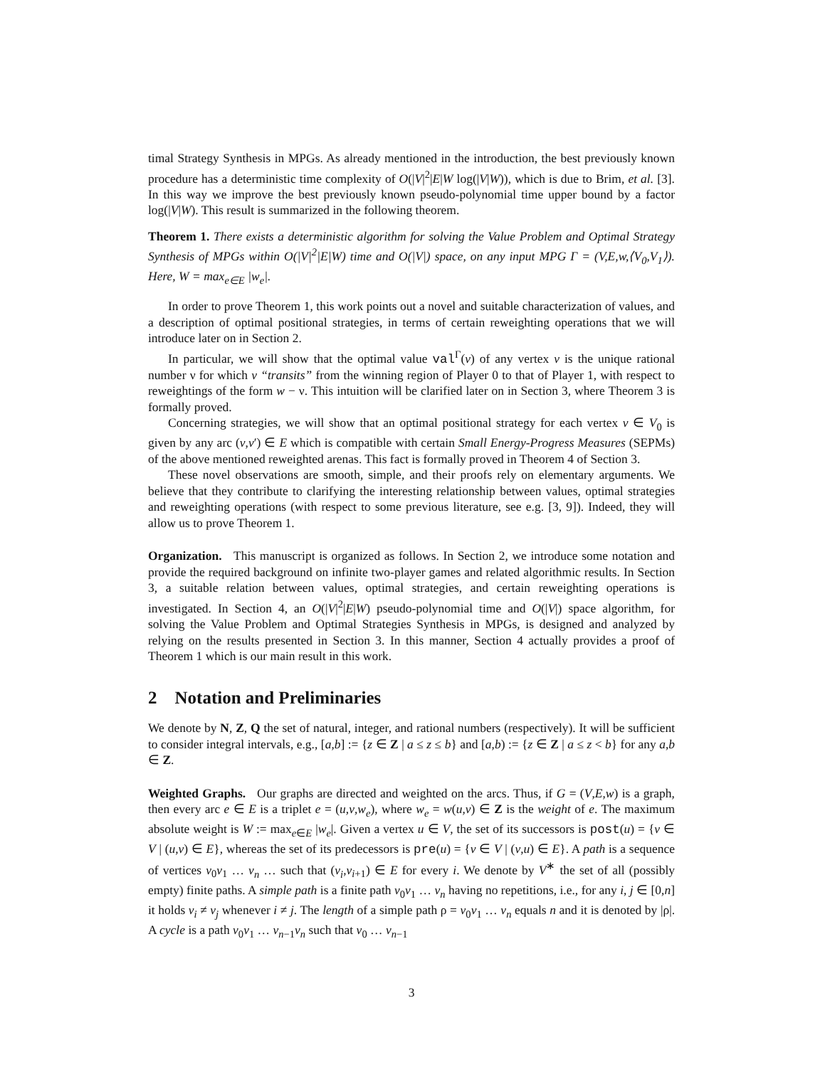timal Strategy Synthesis in MPGs. As already mentioned in the introduction, the best previously known procedure has a deterministic time complexity of O(|V|<sup>2</sup>|E|W log(|V|W)), which is due to Brim, et al. [3]. In this way we improve the best previously known pseudo-polynomial time upper bound by a factor log(|V|W). This result is summarized in the following theorem.
Theorem 1. There exists a deterministic algorithm for solving the Value Problem and Optimal Strategy Synthesis of MPGs within O(|V|<sup>2</sup>|E|W) time and O(|V|) space, on any input MPG Γ = (V,E,w,⟨V<sub>0</sub>,V<sub>1</sub>⟩). Here, W = max<sub>e∈E</sub> |w<sub>e</sub>|.
In order to prove Theorem 1, this work points out a novel and suitable characterization of values, and a description of optimal positional strategies, in terms of certain reweighting operations that we will introduce later on in Section 2.
In particular, we will show that the optimal value val<sup>Γ</sup>(v) of any vertex v is the unique rational number ν for which v “transits” from the winning region of Player 0 to that of Player 1, with respect to reweightings of the form w − ν. This intuition will be clarified later on in Section 3, where Theorem 3 is formally proved.
Concerning strategies, we will show that an optimal positional strategy for each vertex v ∈ V<sub>0</sub> is given by any arc (v,v′) ∈ E which is compatible with certain Small Energy-Progress Measures (SEPMs) of the above mentioned reweighted arenas. This fact is formally proved in Theorem 4 of Section 3.
These novel observations are smooth, simple, and their proofs rely on elementary arguments. We believe that they contribute to clarifying the interesting relationship between values, optimal strategies and reweighting operations (with respect to some previous literature, see e.g. [3, 9]). Indeed, they will allow us to prove Theorem 1.
Organization. This manuscript is organized as follows. In Section 2, we introduce some notation and provide the required background on infinite two-player games and related algorithmic results. In Section 3, a suitable relation between values, optimal strategies, and certain reweighting operations is investigated. In Section 4, an O(|V|<sup>2</sup>|E|W) pseudo-polynomial time and O(|V|) space algorithm, for solving the Value Problem and Optimal Strategies Synthesis in MPGs, is designed and analyzed by relying on the results presented in Section 3. In this manner, Section 4 actually provides a proof of Theorem 1 which is our main result in this work.
2 Notation and Preliminaries
We denote by N, Z, Q the set of natural, integer, and rational numbers (respectively). It will be sufficient to consider integral intervals, e.g., [a,b] := {z ∈ Z | a ≤ z ≤ b} and [a,b) := {z ∈ Z | a ≤ z < b} for any a,b ∈ Z.
Weighted Graphs. Our graphs are directed and weighted on the arcs. Thus, if G = (V,E,w) is a graph, then every arc e ∈ E is a triplet e = (u,v,w<sub>e</sub>), where w<sub>e</sub> = w(u,v) ∈ Z is the weight of e. The maximum absolute weight is W := max<sub>e∈E</sub> |w<sub>e</sub>|. Given a vertex u ∈ V, the set of its successors is post(u) = {v ∈ V | (u,v) ∈ E}, whereas the set of its predecessors is pre(u) = {v ∈ V | (v,u) ∈ E}. A path is a sequence of vertices v<sub>0</sub>v<sub>1</sub> … v<sub>n</sub> … such that (v<sub>i</sub>,v<sub>i+1</sub>) ∈ E for every i. We denote by V<sup>∗</sup> the set of all (possibly empty) finite paths. A simple path is a finite path v<sub>0</sub>v<sub>1</sub> … v<sub>n</sub> having no repetitions, i.e., for any i, j ∈ [0,n] it holds v<sub>i</sub> ≠ v<sub>j</sub> whenever i ≠ j. The length of a simple path ρ = v<sub>0</sub>v<sub>1</sub> … v<sub>n</sub> equals n and it is denoted by |ρ|. A cycle is a path v<sub>0</sub>v<sub>1</sub> … v<sub>n−1</sub>v<sub>n</sub> such that v<sub>0</sub> … v<sub>n−1</sub>
3